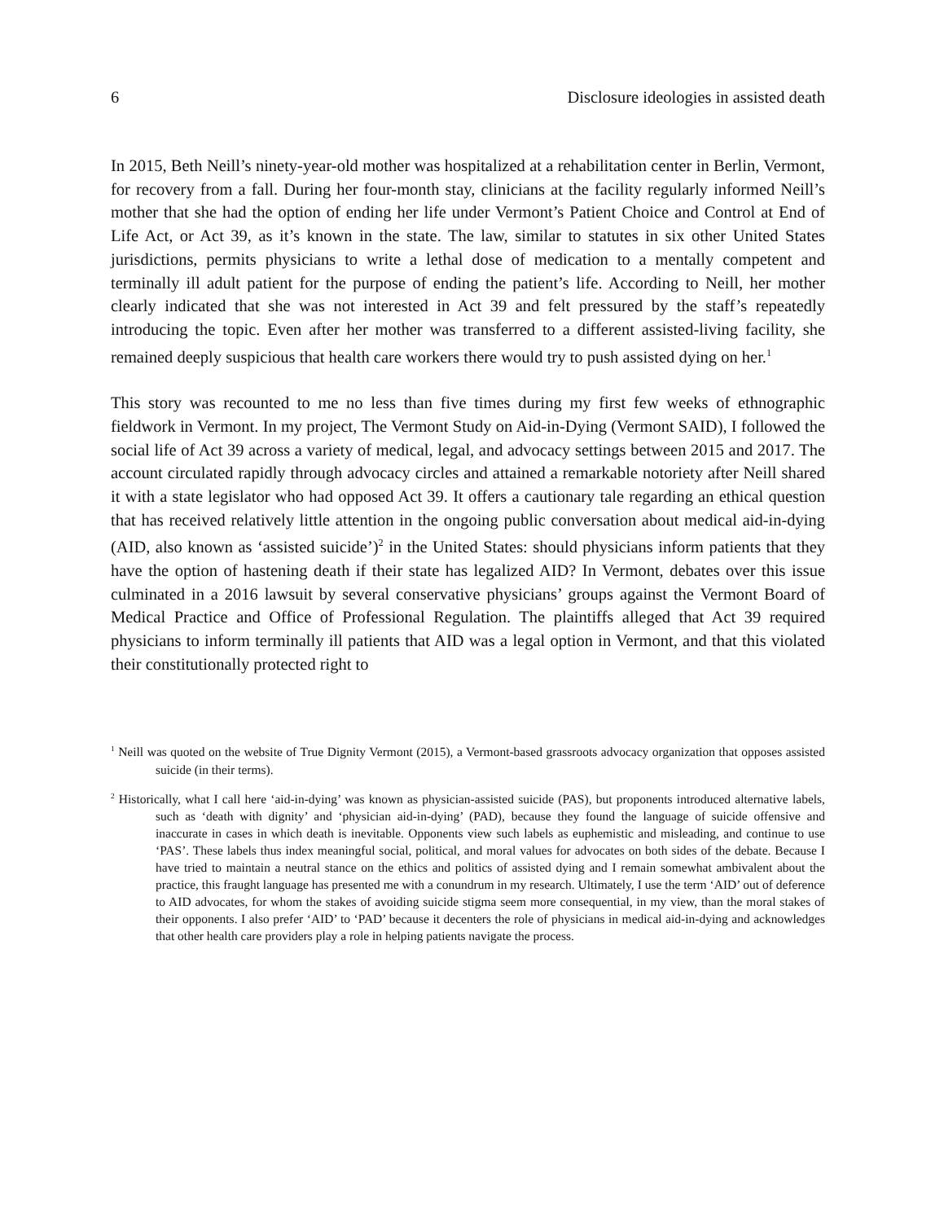6 Disclosure ideologies in assisted death
In 2015, Beth Neill’s ninety-year-old mother was hospitalized at a rehabilitation center in Berlin, Vermont, for recovery from a fall. During her four-month stay, clinicians at the facility regularly informed Neill’s mother that she had the option of ending her life under Vermont’s Patient Choice and Control at End of Life Act, or Act 39, as it’s known in the state. The law, similar to statutes in six other United States jurisdictions, permits physicians to write a lethal dose of medication to a mentally competent and terminally ill adult patient for the purpose of ending the patient’s life. According to Neill, her mother clearly indicated that she was not interested in Act 39 and felt pressured by the staff’s repeatedly introducing the topic. Even after her mother was transferred to a different assisted-living facility, she remained deeply suspicious that health care workers there would try to push assisted dying on her.<sup>1</sup>
This story was recounted to me no less than five times during my first few weeks of ethnographic fieldwork in Vermont. In my project, The Vermont Study on Aid-in-Dying (Vermont SAID), I followed the social life of Act 39 across a variety of medical, legal, and advocacy settings between 2015 and 2017. The account circulated rapidly through advocacy circles and attained a remarkable notoriety after Neill shared it with a state legislator who had opposed Act 39. It offers a cautionary tale regarding an ethical question that has received relatively little attention in the ongoing public conversation about medical aid-in-dying (AID, also known as ‘assisted suicide’)<sup>2</sup> in the United States: should physicians inform patients that they have the option of hastening death if their state has legalized AID? In Vermont, debates over this issue culminated in a 2016 lawsuit by several conservative physicians’ groups against the Vermont Board of Medical Practice and Office of Professional Regulation. The plaintiffs alleged that Act 39 required physicians to inform terminally ill patients that AID was a legal option in Vermont, and that this violated their constitutionally protected right to
<sup>1</sup> Neill was quoted on the website of True Dignity Vermont (2015), a Vermont-based grassroots advocacy organization that opposes assisted suicide (in their terms).
<sup>2</sup> Historically, what I call here ‘aid-in-dying’ was known as physician-assisted suicide (PAS), but proponents introduced alternative labels, such as ‘death with dignity’ and ‘physician aid-in-dying’ (PAD), because they found the language of suicide offensive and inaccurate in cases in which death is inevitable. Opponents view such labels as euphemistic and misleading, and continue to use ‘PAS’. These labels thus index meaningful social, political, and moral values for advocates on both sides of the debate. Because I have tried to maintain a neutral stance on the ethics and politics of assisted dying and I remain somewhat ambivalent about the practice, this fraught language has presented me with a conundrum in my research. Ultimately, I use the term ‘AID’ out of deference to AID advocates, for whom the stakes of avoiding suicide stigma seem more consequential, in my view, than the moral stakes of their opponents. I also prefer ‘AID’ to ‘PAD’ because it decenters the role of physicians in medical aid-in-dying and acknowledges that other health care providers play a role in helping patients navigate the process.